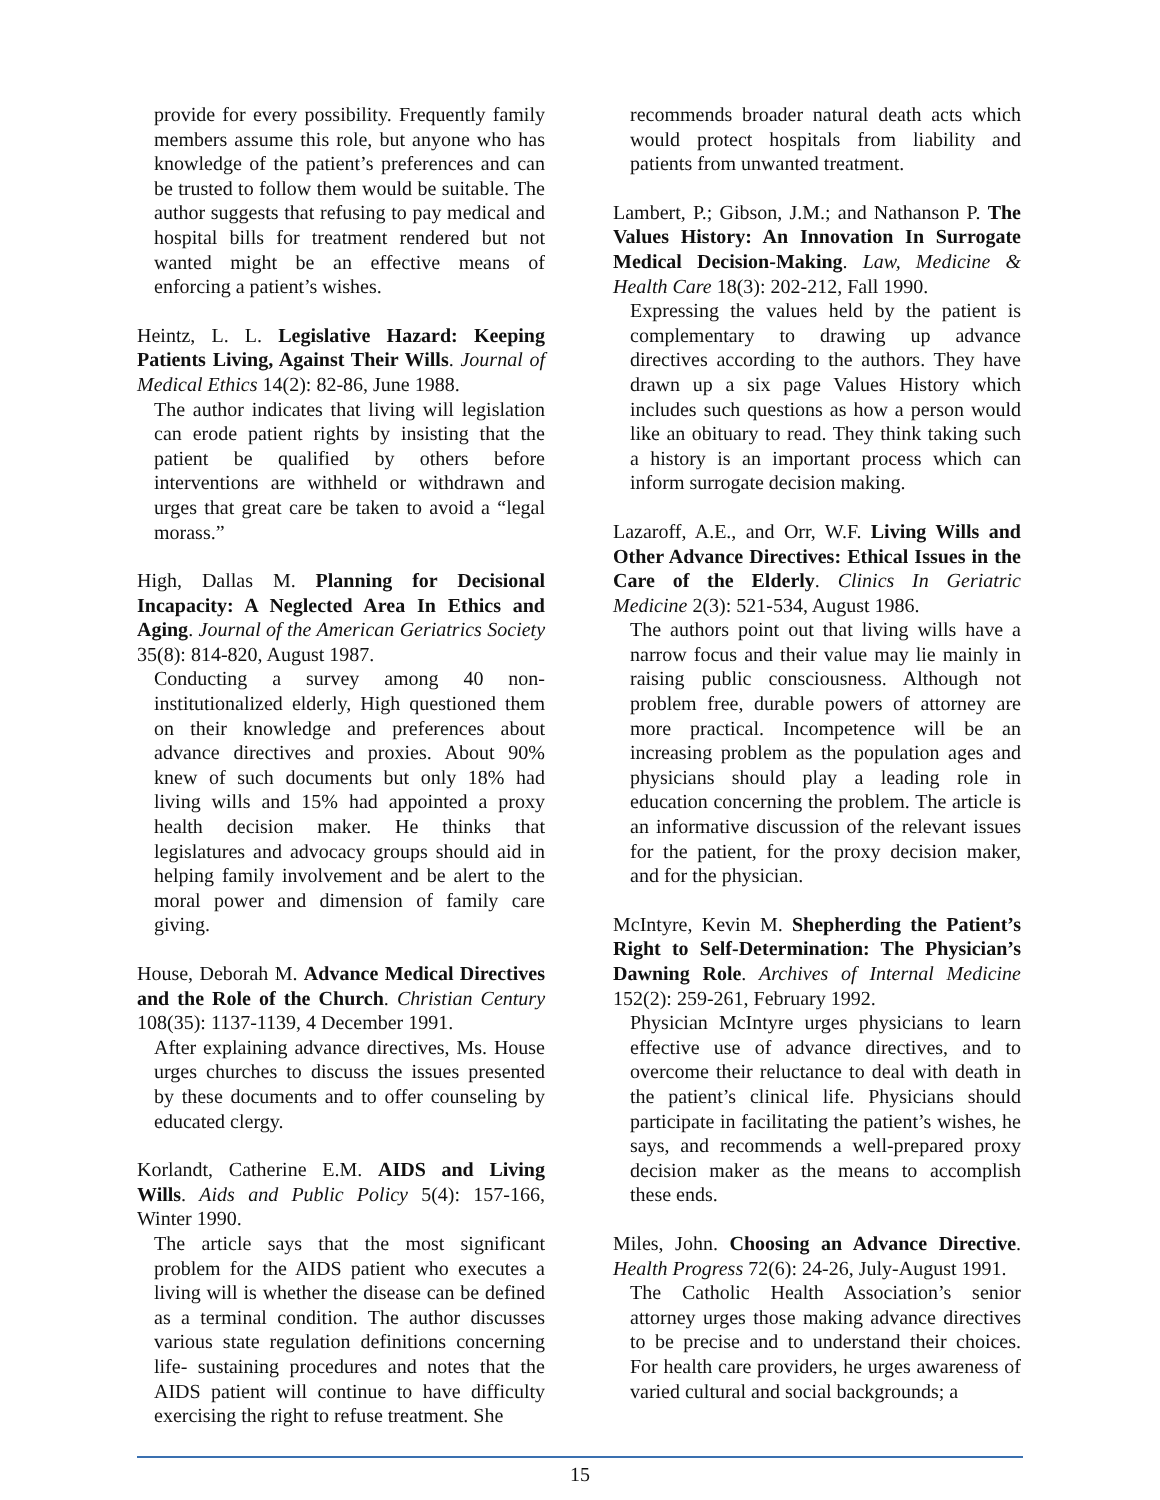provide for every possibility. Frequently family members assume this role, but anyone who has knowledge of the patient’s preferences and can be trusted to follow them would be suitable. The author suggests that refusing to pay medical and hospital bills for treatment rendered but not wanted might be an effective means of enforcing a patient’s wishes.
Heintz, L. L. Legislative Hazard: Keeping Patients Living, Against Their Wills. Journal of Medical Ethics 14(2): 82-86, June 1988.
The author indicates that living will legislation can erode patient rights by insisting that the patient be qualified by others before interventions are withheld or withdrawn and urges that great care be taken to avoid a “legal morass.”
High, Dallas M. Planning for Decisional Incapacity: A Neglected Area In Ethics and Aging. Journal of the American Geriatrics Society 35(8): 814-820, August 1987.
Conducting a survey among 40 non-institutionalized elderly, High questioned them on their knowledge and preferences about advance directives and proxies. About 90% knew of such documents but only 18% had living wills and 15% had appointed a proxy health decision maker. He thinks that legislatures and advocacy groups should aid in helping family involvement and be alert to the moral power and dimension of family care giving.
House, Deborah M. Advance Medical Directives and the Role of the Church. Christian Century 108(35): 1137-1139, 4 December 1991.
After explaining advance directives, Ms. House urges churches to discuss the issues presented by these documents and to offer counseling by educated clergy.
Korlandt, Catherine E.M. AIDS and Living Wills. Aids and Public Policy 5(4): 157-166, Winter 1990.
The article says that the most significant problem for the AIDS patient who executes a living will is whether the disease can be defined as a terminal condition. The author discusses various state regulation definitions concerning life- sustaining procedures and notes that the AIDS patient will continue to have difficulty exercising the right to refuse treatment. She
recommends broader natural death acts which would protect hospitals from liability and patients from unwanted treatment.
Lambert, P.; Gibson, J.M.; and Nathanson P. The Values History: An Innovation In Surrogate Medical Decision-Making. Law, Medicine & Health Care 18(3): 202-212, Fall 1990.
Expressing the values held by the patient is complementary to drawing up advance directives according to the authors. They have drawn up a six page Values History which includes such questions as how a person would like an obituary to read. They think taking such a history is an important process which can inform surrogate decision making.
Lazaroff, A.E., and Orr, W.F. Living Wills and Other Advance Directives: Ethical Issues in the Care of the Elderly. Clinics In Geriatric Medicine 2(3): 521-534, August 1986.
The authors point out that living wills have a narrow focus and their value may lie mainly in raising public consciousness. Although not problem free, durable powers of attorney are more practical. Incompetence will be an increasing problem as the population ages and physicians should play a leading role in education concerning the problem. The article is an informative discussion of the relevant issues for the patient, for the proxy decision maker, and for the physician.
McIntyre, Kevin M. Shepherding the Patient’s Right to Self-Determination: The Physician’s Dawning Role. Archives of Internal Medicine 152(2): 259-261, February 1992.
Physician McIntyre urges physicians to learn effective use of advance directives, and to overcome their reluctance to deal with death in the patient’s clinical life. Physicians should participate in facilitating the patient’s wishes, he says, and recommends a well-prepared proxy decision maker as the means to accomplish these ends.
Miles, John. Choosing an Advance Directive. Health Progress 72(6): 24-26, July-August 1991.
The Catholic Health Association’s senior attorney urges those making advance directives to be precise and to understand their choices. For health care providers, he urges awareness of varied cultural and social backgrounds; a
15